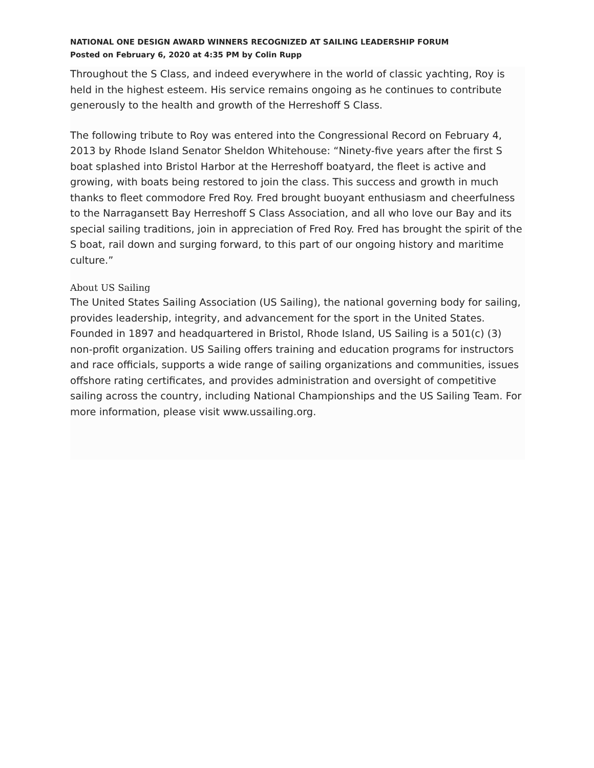NATIONAL ONE DESIGN AWARD WINNERS RECOGNIZED AT SAILING LEADERSHIP FORUM
Posted on February 6, 2020 at 4:35 PM by Colin Rupp
Throughout the S Class, and indeed everywhere in the world of classic yachting, Roy is held in the highest esteem. His service remains ongoing as he continues to contribute generously to the health and growth of the Herreshoff S Class.
The following tribute to Roy was entered into the Congressional Record on February 4, 2013 by Rhode Island Senator Sheldon Whitehouse: “Ninety-five years after the first S boat splashed into Bristol Harbor at the Herreshoff boatyard, the fleet is active and growing, with boats being restored to join the class. This success and growth in much thanks to fleet commodore Fred Roy. Fred brought buoyant enthusiasm and cheerfulness to the Narragansett Bay Herreshoff S Class Association, and all who love our Bay and its special sailing traditions, join in appreciation of Fred Roy. Fred has brought the spirit of the S boat, rail down and surging forward, to this part of our ongoing history and maritime culture.”
About US Sailing
The United States Sailing Association (US Sailing), the national governing body for sailing, provides leadership, integrity, and advancement for the sport in the United States. Founded in 1897 and headquartered in Bristol, Rhode Island, US Sailing is a 501(c) (3) non-profit organization. US Sailing offers training and education programs for instructors and race officials, supports a wide range of sailing organizations and communities, issues offshore rating certificates, and provides administration and oversight of competitive sailing across the country, including National Championships and the US Sailing Team. For more information, please visit www.ussailing.org.